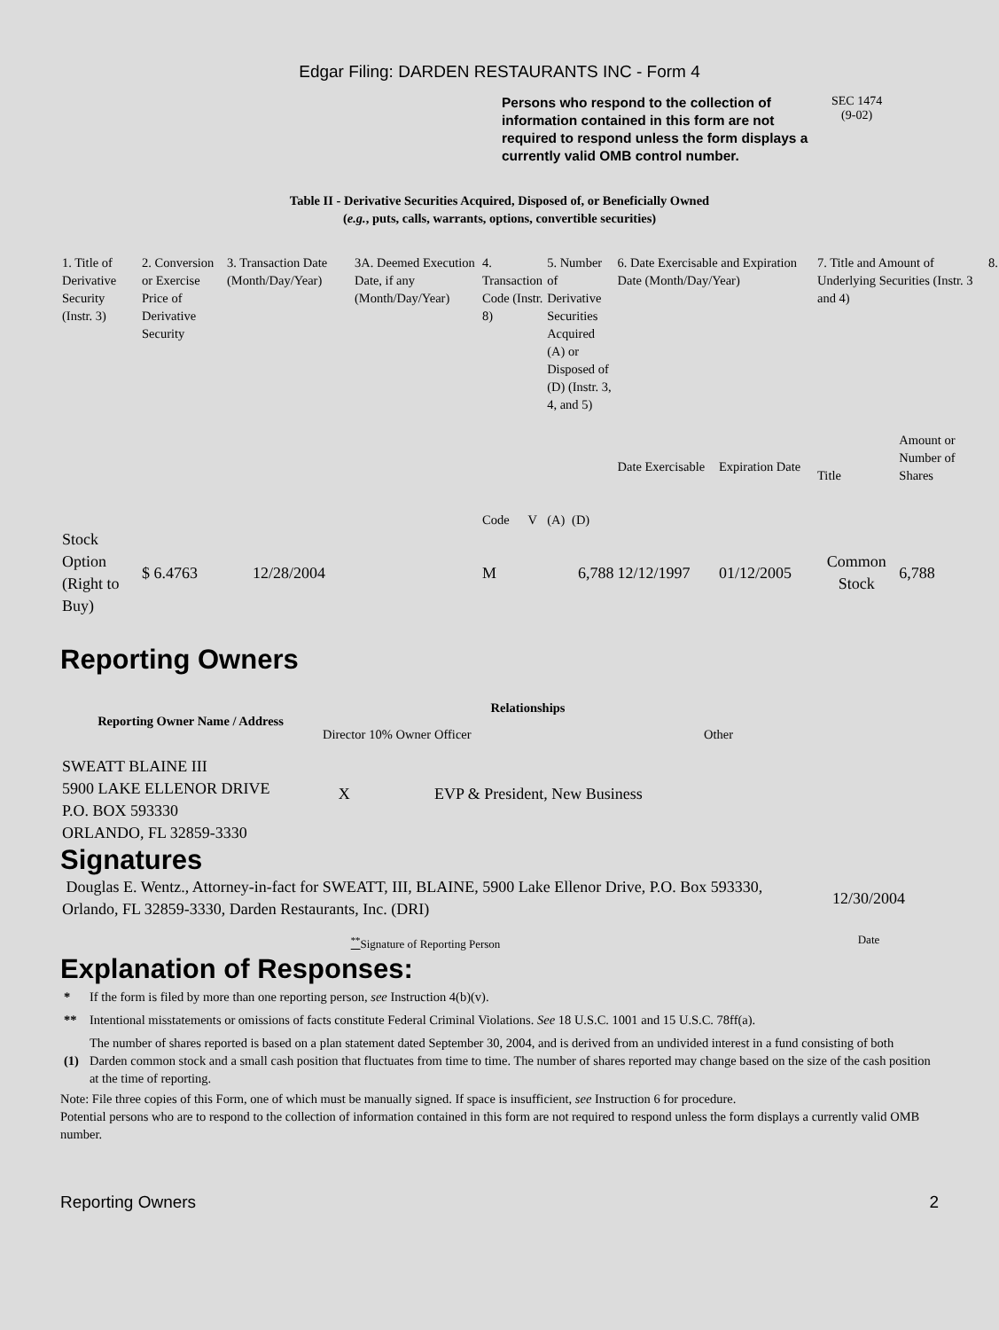Edgar Filing: DARDEN RESTAURANTS INC - Form 4
Persons who respond to the collection of information contained in this form are not required to respond unless the form displays a currently valid OMB control number.
SEC 1474
(9-02)
Table II - Derivative Securities Acquired, Disposed of, or Beneficially Owned
(e.g., puts, calls, warrants, options, convertible securities)
| 1. Title of Derivative Security (Instr. 3) | 2. Conversion or Exercise Price of Derivative Security | 3. Transaction Date (Month/Day/Year) | 3A. Deemed Execution Date, if any (Month/Day/Year) | 4. Transaction Code (Instr. 8) | | 5. Number of Derivative Securities Acquired (A) or Disposed of (D) (Instr. 3, 4, and 5) | | 6. Date Exercisable and Expiration Date (Month/Day/Year) | | 7. Title and Amount of Underlying Securities (Instr. 3 and 4) | | 8. |
| --- | --- | --- | --- | --- | --- | --- | --- | --- | --- | --- | --- | --- |
| | | | | Code | V | (A) | (D) | Date Exercisable | Expiration Date | Title | Amount or Number of Shares | |
| Stock Option (Right to Buy) | $ 6.4763 | 12/28/2004 | | M | | | 6,788 | 12/12/1997 | 01/12/2005 | Common Stock | 6,788 | |
Reporting Owners
| Reporting Owner Name / Address | Relationships | | | |
| --- | --- | --- | --- | --- |
| | Director | 10% Owner | Officer | Other |
| SWEATT BLAINE III 5900 LAKE ELLENOR DRIVE P.O. BOX 593330 ORLANDO, FL 32859-3330 | X | | EVP & President, New Business | |
Signatures
| Douglas E. Wentz., Attorney-in-fact for SWEATT, III, BLAINE, 5900 Lake Ellenor Drive, P.O. Box 593330, Orlando, FL 32859-3330, Darden Restaurants, Inc. (DRI) | 12/30/2004 |
| <sup>**</sup> Signature of Reporting Person | Date |
Explanation of Responses:
| * | If the form is filed by more than one reporting person, see Instruction 4(b)(v). |
| ** | Intentional misstatements or omissions of facts constitute Federal Criminal Violations. See 18 U.S.C. 1001 and 15 U.S.C. 78ff(a). |
| (1) | The number of shares reported is based on a plan statement dated September 30, 2004, and is derived from an undivided interest in a fund consisting of both Darden common stock and a small cash position that fluctuates from time to time. The number of shares reported may change based on the size of the cash position at the time of reporting. |
Note: File three copies of this Form, one of which must be manually signed. If space is insufficient, see Instruction 6 for procedure.
Potential persons who are to respond to the collection of information contained in this form are not required to respond unless the form displays a currently valid OMB number.
Reporting Owners 2